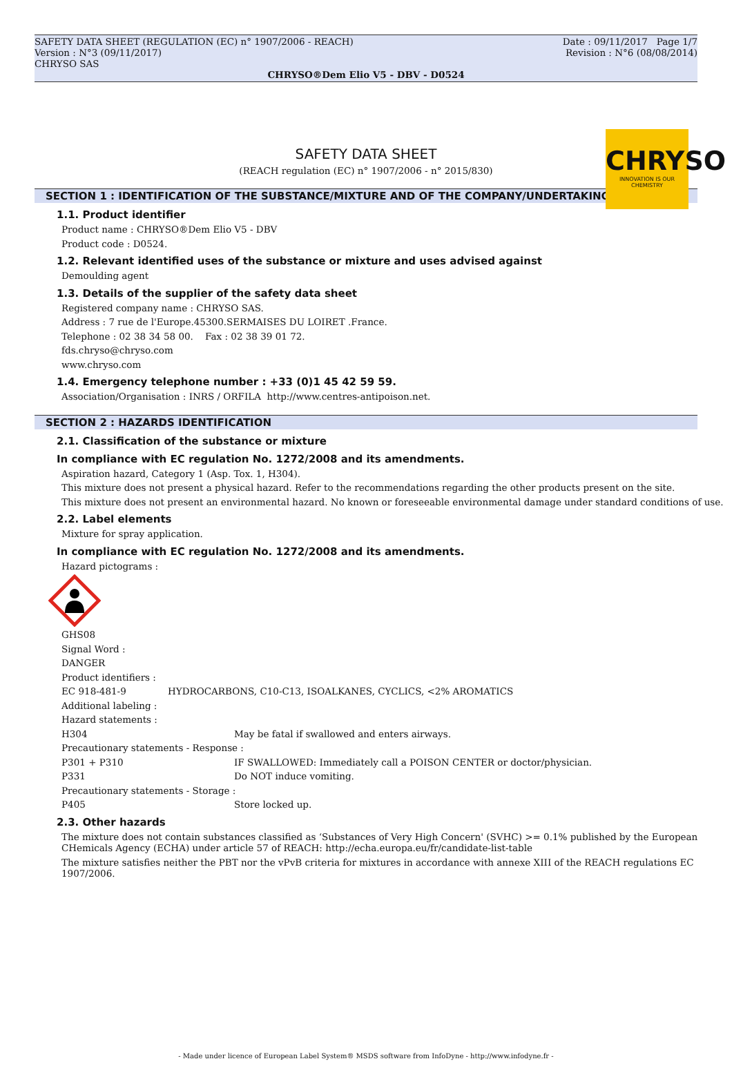SAFETY DATA SHEET (REGULATION (EC) n° 1907/2006 - REACH) Date : 09/11/2017 Page 1/7
Version : N°3 (09/11/2017) Revision : N°6 (08/08/2014)
CHRYSO SAS
CHRYSO®Dem Elio V5 - DBV - D0524
CHRYSO
INNOVATION IS OUR CHEMISTRY
SAFETY DATA SHEET
(REACH regulation (EC) n° 1907/2006 - n° 2015/830)
SECTION 1 : IDENTIFICATION OF THE SUBSTANCE/MIXTURE AND OF THE COMPANY/UNDERTAKING
1.1. Product identifier
Product name : CHRYSO®Dem Elio V5 - DBV
Product code : D0524.
1.2. Relevant identified uses of the substance or mixture and uses advised against
Demoulding agent
1.3. Details of the supplier of the safety data sheet
Registered company name : CHRYSO SAS.
Address : 7 rue de l'Europe.45300.SERMAISES DU LOIRET .France.
Telephone : 02 38 34 58 00. Fax : 02 38 39 01 72.
fds.chryso@chryso.com
www.chryso.com
1.4. Emergency telephone number : +33 (0)1 45 42 59 59.
Association/Organisation : INRS / ORFILA http://www.centres-antipoison.net.
SECTION 2 : HAZARDS IDENTIFICATION
2.1. Classification of the substance or mixture
In compliance with EC regulation No. 1272/2008 and its amendments.
Aspiration hazard, Category 1 (Asp. Tox. 1, H304).
This mixture does not present a physical hazard. Refer to the recommendations regarding the other products present on the site.
This mixture does not present an environmental hazard. No known or foreseeable environmental damage under standard conditions of use.
2.2. Label elements
Mixture for spray application.
In compliance with EC regulation No. 1272/2008 and its amendments.
Hazard pictograms :
GHS08
Signal Word :
DANGER
Product identifiers :
EC 918-481-9 HYDROCARBONS, C10-C13, ISOALKANES, CYCLICS, <2% AROMATICS
Additional labeling :
Hazard statements :
H304 May be fatal if swallowed and enters airways.
Precautionary statements - Response :
P301 + P310 IF SWALLOWED: Immediately call a POISON CENTER or doctor/physician.
P331 Do NOT induce vomiting.
Precautionary statements - Storage :
P405 Store locked up.
2.3. Other hazards
The mixture does not contain substances classified as ‘Substances of Very High Concern' (SVHC) >= 0.1% published by the European CHemicals Agency (ECHA) under article 57 of REACH: http://echa.europa.eu/fr/candidate-list-table
The mixture satisfies neither the PBT nor the vPvB criteria for mixtures in accordance with annexe XIII of the REACH regulations EC 1907/2006.
- Made under licence of European Label System® MSDS software from InfoDyne - http://www.infodyne.fr -